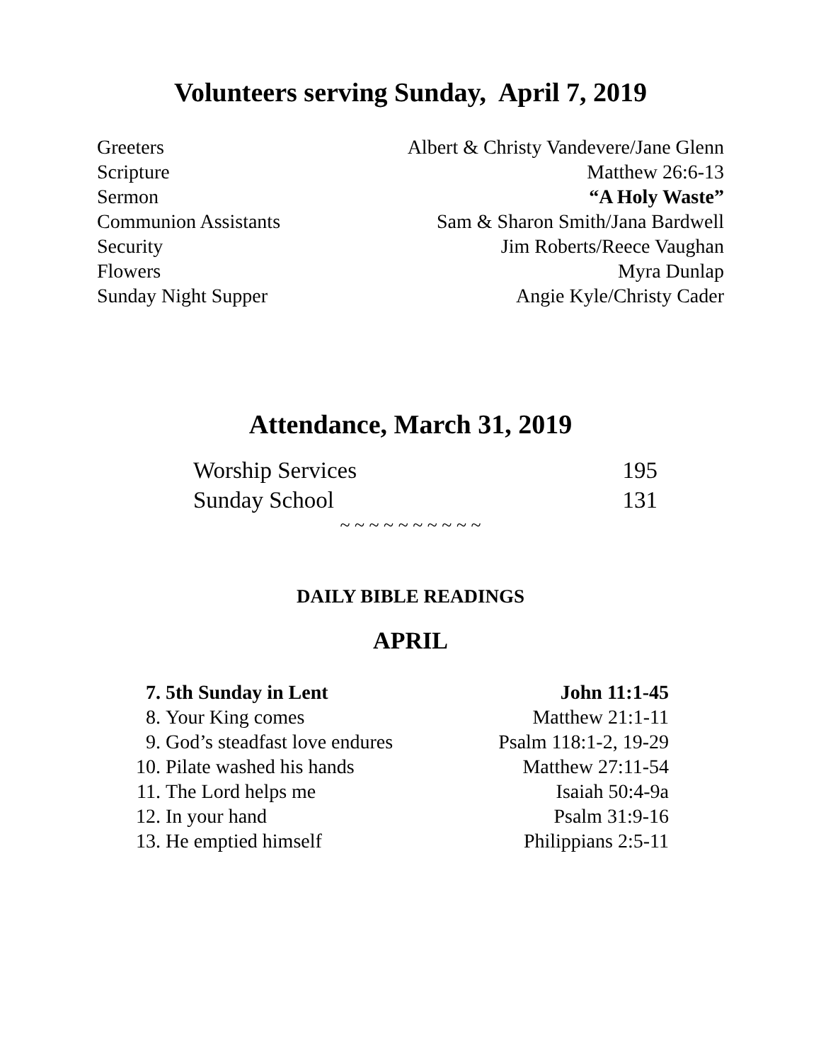Volunteers serving Sunday, April 7, 2019
| Greeters | Albert & Christy Vandevere/Jane Glenn |
| Scripture | Matthew 26:6-13 |
| Sermon | “A Holy Waste” |
| Communion Assistants | Sam & Sharon Smith/Jana Bardwell |
| Security | Jim Roberts/Reece Vaughan |
| Flowers | Myra Dunlap |
| Sunday Night Supper | Angie Kyle/Christy Cader |
Attendance, March 31, 2019
| Worship Services | 195 |
| Sunday School | 131 |
~ ~ ~ ~ ~ ~ ~ ~ ~ ~
DAILY BIBLE READINGS
APRIL
| 7. | 5th Sunday in Lent | John 11:1-45 |
| 8. | Your King comes | Matthew 21:1-11 |
| 9. | God’s steadfast love endures | Psalm 118:1-2, 19-29 |
| 10. | Pilate washed his hands | Matthew 27:11-54 |
| 11. | The Lord helps me | Isaiah 50:4-9a |
| 12. | In your hand | Psalm 31:9-16 |
| 13. | He emptied himself | Philippians 2:5-11 |